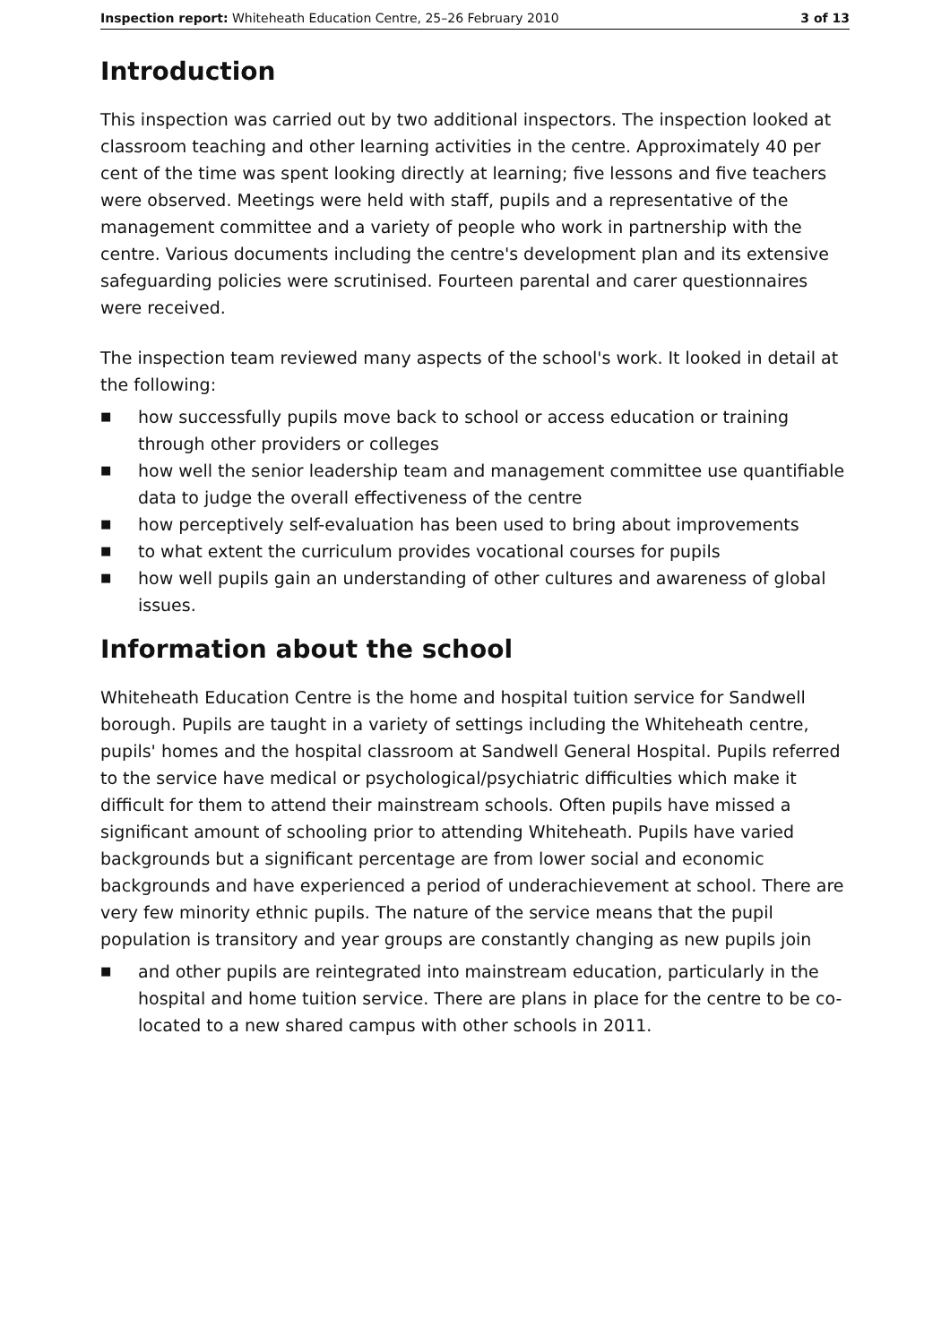Inspection report: Whiteheath Education Centre, 25–26 February 2010
3 of 13
Introduction
This inspection was carried out by two additional inspectors. The inspection looked at classroom teaching and other learning activities in the centre. Approximately 40 per cent of the time was spent looking directly at learning; five lessons and five teachers were observed. Meetings were held with staff, pupils and a representative of the management committee and a variety of people who work in partnership with the centre. Various documents including the centre's development plan and its extensive safeguarding policies were scrutinised. Fourteen parental and carer questionnaires were received.
The inspection team reviewed many aspects of the school's work. It looked in detail at the following:
■ how successfully pupils move back to school or access education or training through other providers or colleges
■ how well the senior leadership team and management committee use quantifiable data to judge the overall effectiveness of the centre
■ how perceptively self-evaluation has been used to bring about improvements
■ to what extent the curriculum provides vocational courses for pupils
■ how well pupils gain an understanding of other cultures and awareness of global issues.
Information about the school
Whiteheath Education Centre is the home and hospital tuition service for Sandwell borough. Pupils are taught in a variety of settings including the Whiteheath centre, pupils' homes and the hospital classroom at Sandwell General Hospital. Pupils referred to the service have medical or psychological/psychiatric difficulties which make it difficult for them to attend their mainstream schools. Often pupils have missed a significant amount of schooling prior to attending Whiteheath. Pupils have varied backgrounds but a significant percentage are from lower social and economic backgrounds and have experienced a period of underachievement at school. There are very few minority ethnic pupils. The nature of the service means that the pupil population is transitory and year groups are constantly changing as new pupils join
■ and other pupils are reintegrated into mainstream education, particularly in the hospital and home tuition service. There are plans in place for the centre to be co-located to a new shared campus with other schools in 2011.